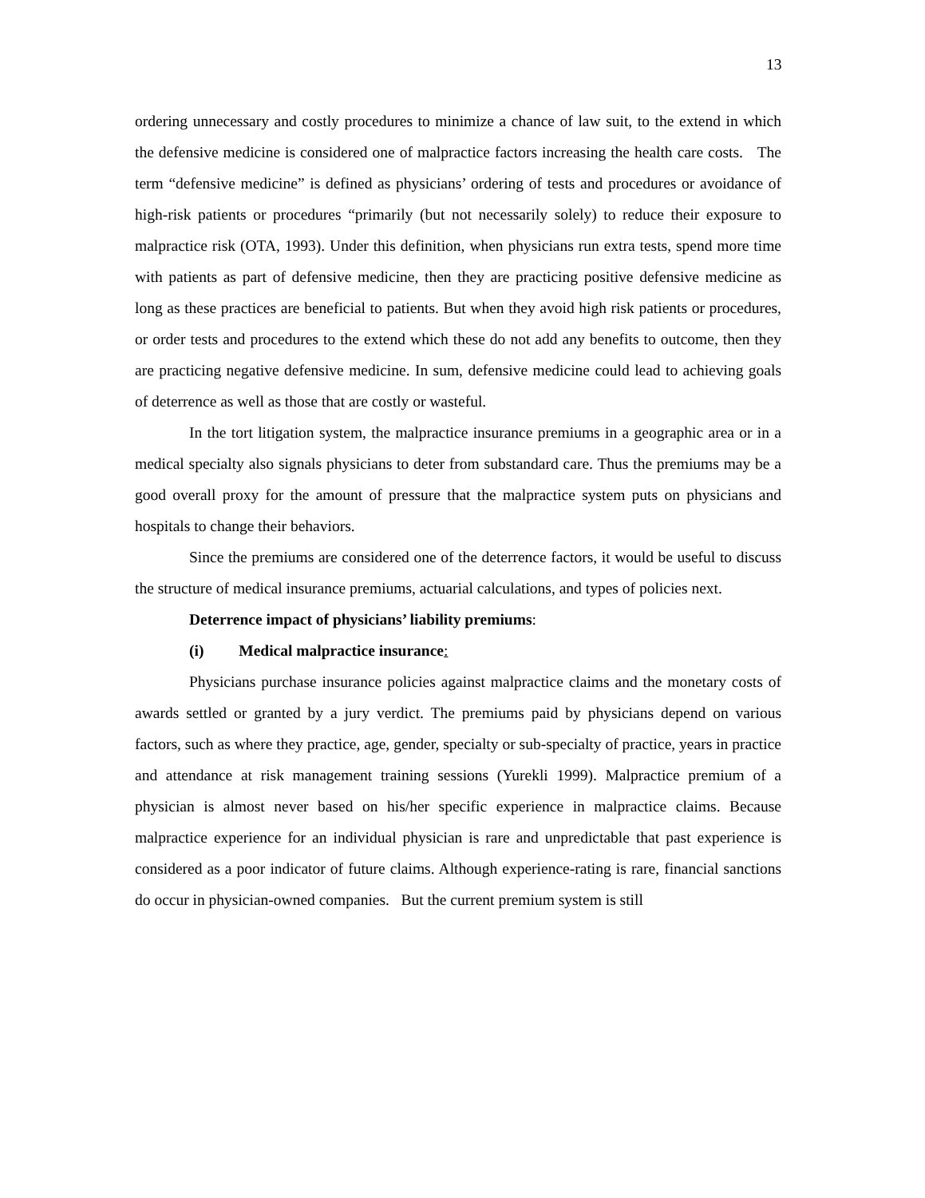13
ordering unnecessary and costly procedures to minimize a chance of law suit, to the extend in which the defensive medicine is considered one of malpractice factors increasing the health care costs. The term “defensive medicine” is defined as physicians’ ordering of tests and procedures or avoidance of high-risk patients or procedures “primarily (but not necessarily solely) to reduce their exposure to malpractice risk (OTA, 1993). Under this definition, when physicians run extra tests, spend more time with patients as part of defensive medicine, then they are practicing positive defensive medicine as long as these practices are beneficial to patients. But when they avoid high risk patients or procedures, or order tests and procedures to the extend which these do not add any benefits to outcome, then they are practicing negative defensive medicine. In sum, defensive medicine could lead to achieving goals of deterrence as well as those that are costly or wasteful.
In the tort litigation system, the malpractice insurance premiums in a geographic area or in a medical specialty also signals physicians to deter from substandard care. Thus the premiums may be a good overall proxy for the amount of pressure that the malpractice system puts on physicians and hospitals to change their behaviors.
Since the premiums are considered one of the deterrence factors, it would be useful to discuss the structure of medical insurance premiums, actuarial calculations, and types of policies next.
Deterrence impact of physicians’ liability premiums:
(i) Medical malpractice insurance:
Physicians purchase insurance policies against malpractice claims and the monetary costs of awards settled or granted by a jury verdict. The premiums paid by physicians depend on various factors, such as where they practice, age, gender, specialty or sub-specialty of practice, years in practice and attendance at risk management training sessions (Yurekli 1999). Malpractice premium of a physician is almost never based on his/her specific experience in malpractice claims. Because malpractice experience for an individual physician is rare and unpredictable that past experience is considered as a poor indicator of future claims. Although experience-rating is rare, financial sanctions do occur in physician-owned companies. But the current premium system is still